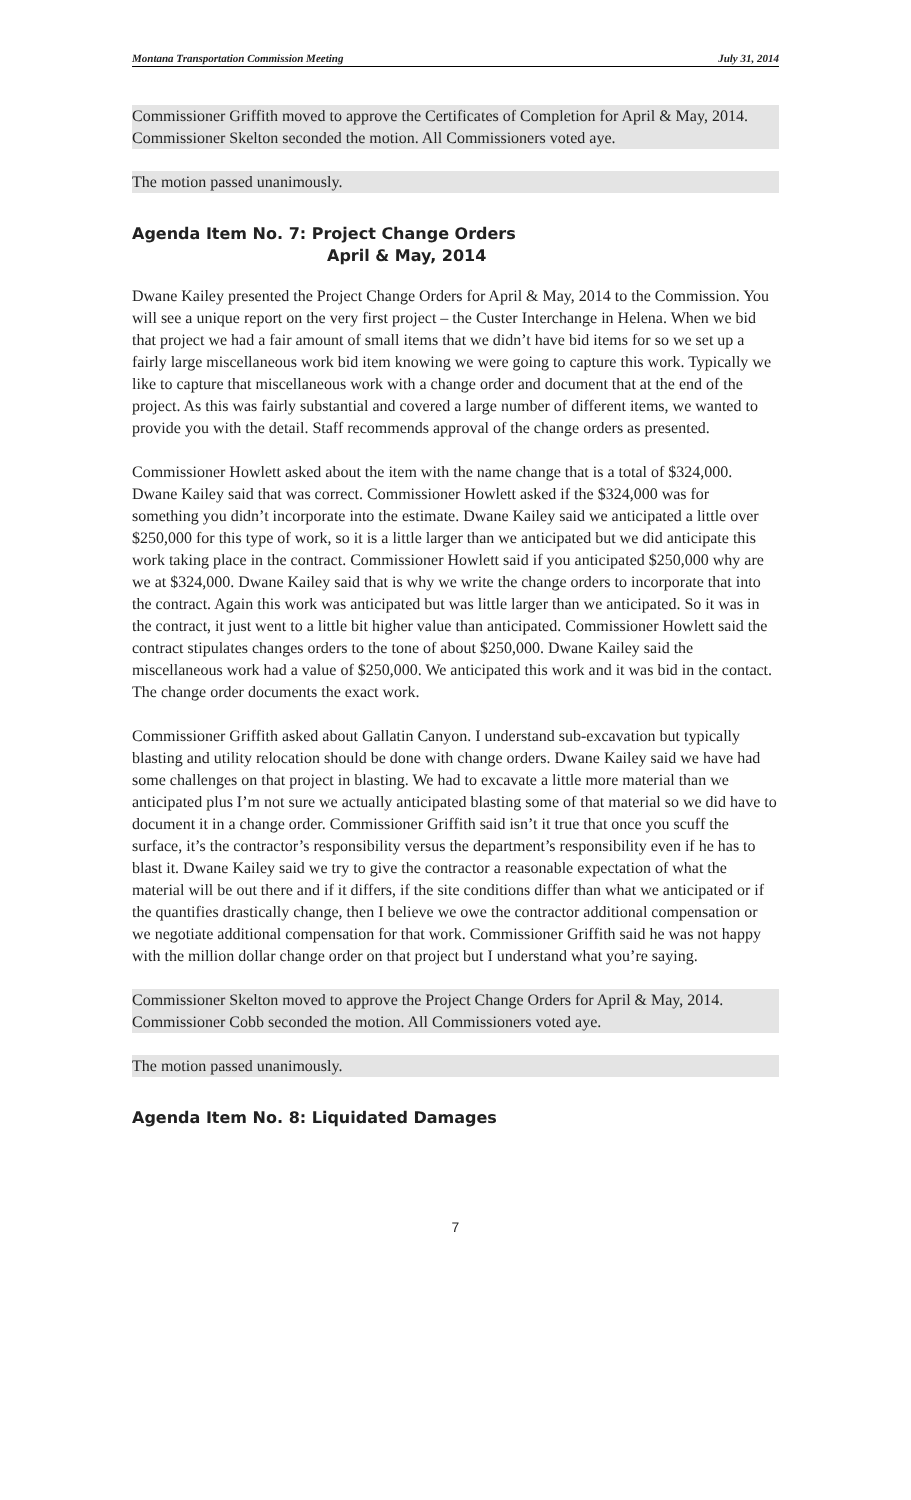Montana Transportation Commission Meeting July 31, 2014
Commissioner Griffith moved to approve the Certificates of Completion for April & May, 2014. Commissioner Skelton seconded the motion. All Commissioners voted aye.
The motion passed unanimously.
Agenda Item No. 7: Project Change Orders
April & May, 2014
Dwane Kailey presented the Project Change Orders for April & May, 2014 to the Commission. You will see a unique report on the very first project – the Custer Interchange in Helena. When we bid that project we had a fair amount of small items that we didn’t have bid items for so we set up a fairly large miscellaneous work bid item knowing we were going to capture this work. Typically we like to capture that miscellaneous work with a change order and document that at the end of the project. As this was fairly substantial and covered a large number of different items, we wanted to provide you with the detail. Staff recommends approval of the change orders as presented.
Commissioner Howlett asked about the item with the name change that is a total of $324,000. Dwane Kailey said that was correct. Commissioner Howlett asked if the $324,000 was for something you didn’t incorporate into the estimate. Dwane Kailey said we anticipated a little over $250,000 for this type of work, so it is a little larger than we anticipated but we did anticipate this work taking place in the contract. Commissioner Howlett said if you anticipated $250,000 why are we at $324,000. Dwane Kailey said that is why we write the change orders to incorporate that into the contract. Again this work was anticipated but was little larger than we anticipated. So it was in the contract, it just went to a little bit higher value than anticipated. Commissioner Howlett said the contract stipulates changes orders to the tone of about $250,000. Dwane Kailey said the miscellaneous work had a value of $250,000. We anticipated this work and it was bid in the contact. The change order documents the exact work.
Commissioner Griffith asked about Gallatin Canyon. I understand sub-excavation but typically blasting and utility relocation should be done with change orders. Dwane Kailey said we have had some challenges on that project in blasting. We had to excavate a little more material than we anticipated plus I’m not sure we actually anticipated blasting some of that material so we did have to document it in a change order. Commissioner Griffith said isn’t it true that once you scuff the surface, it’s the contractor’s responsibility versus the department’s responsibility even if he has to blast it. Dwane Kailey said we try to give the contractor a reasonable expectation of what the material will be out there and if it differs, if the site conditions differ than what we anticipated or if the quantifies drastically change, then I believe we owe the contractor additional compensation or we negotiate additional compensation for that work. Commissioner Griffith said he was not happy with the million dollar change order on that project but I understand what you’re saying.
Commissioner Skelton moved to approve the Project Change Orders for April & May, 2014. Commissioner Cobb seconded the motion. All Commissioners voted aye.
The motion passed unanimously.
Agenda Item No. 8: Liquidated Damages
7